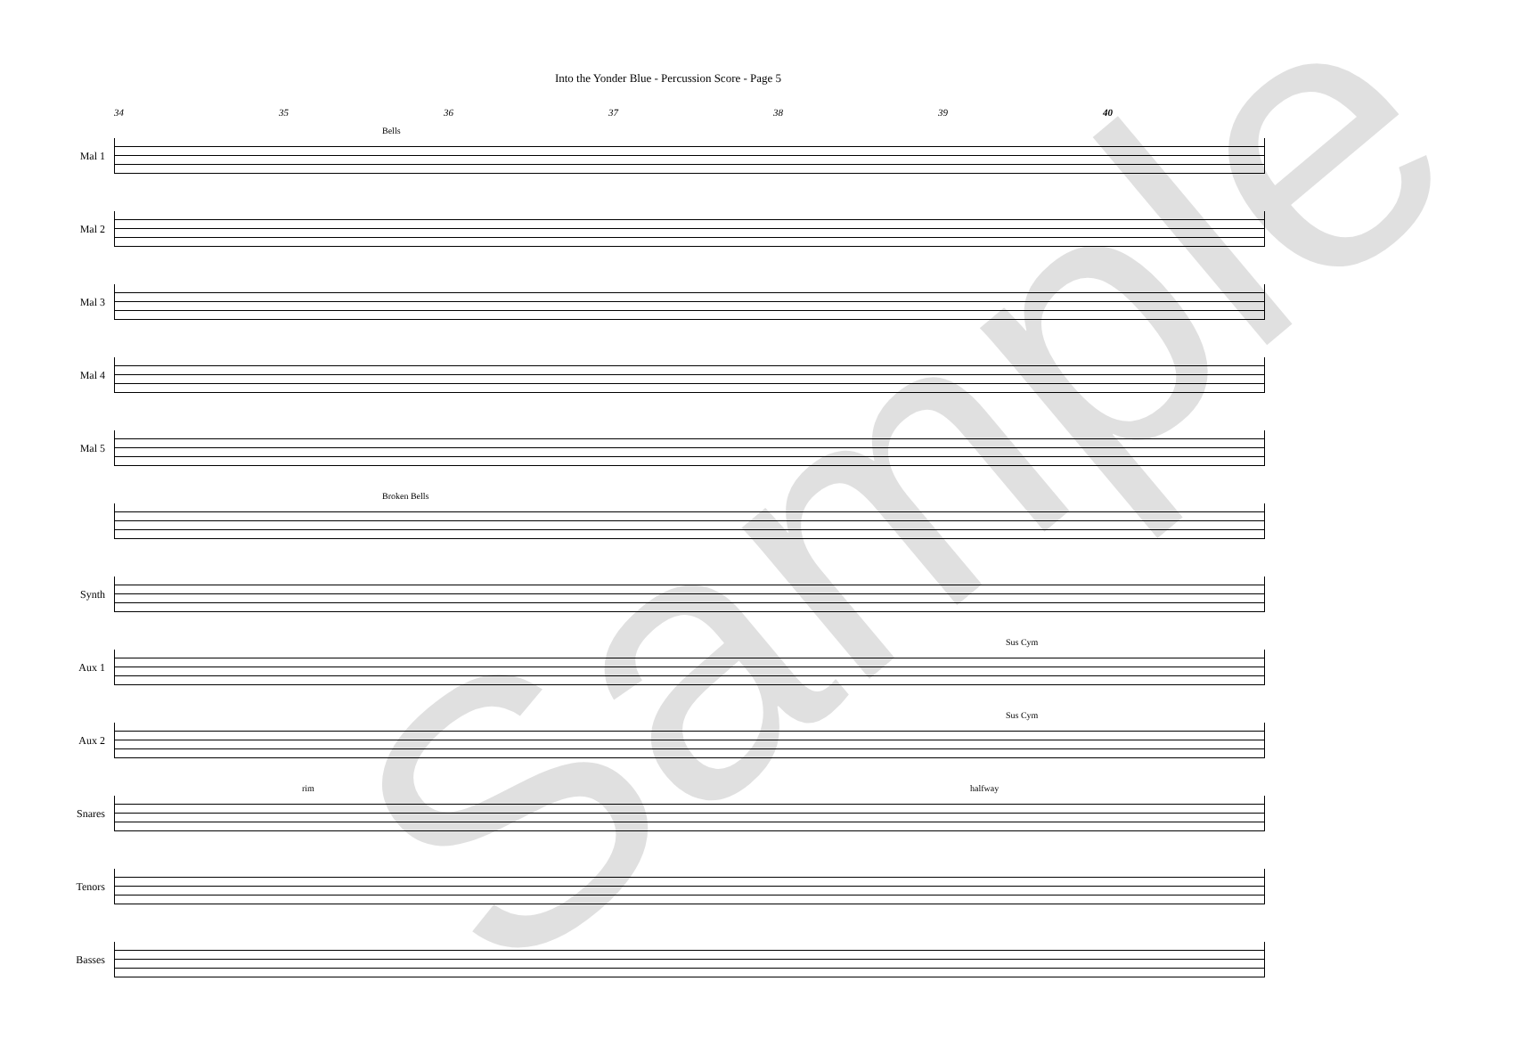Into the Yonder Blue - Percussion Score - Page 5
34 35 36 37 38 39 40
Mal 1
Bells
Mal 2
Mal 3
Mal 4
Mal 5
Broken Bells
Synth
Aux 1
Sus Cym
Aux 2
Sus Cym
Snares
rim halfway
Tenors
Basses
Sample